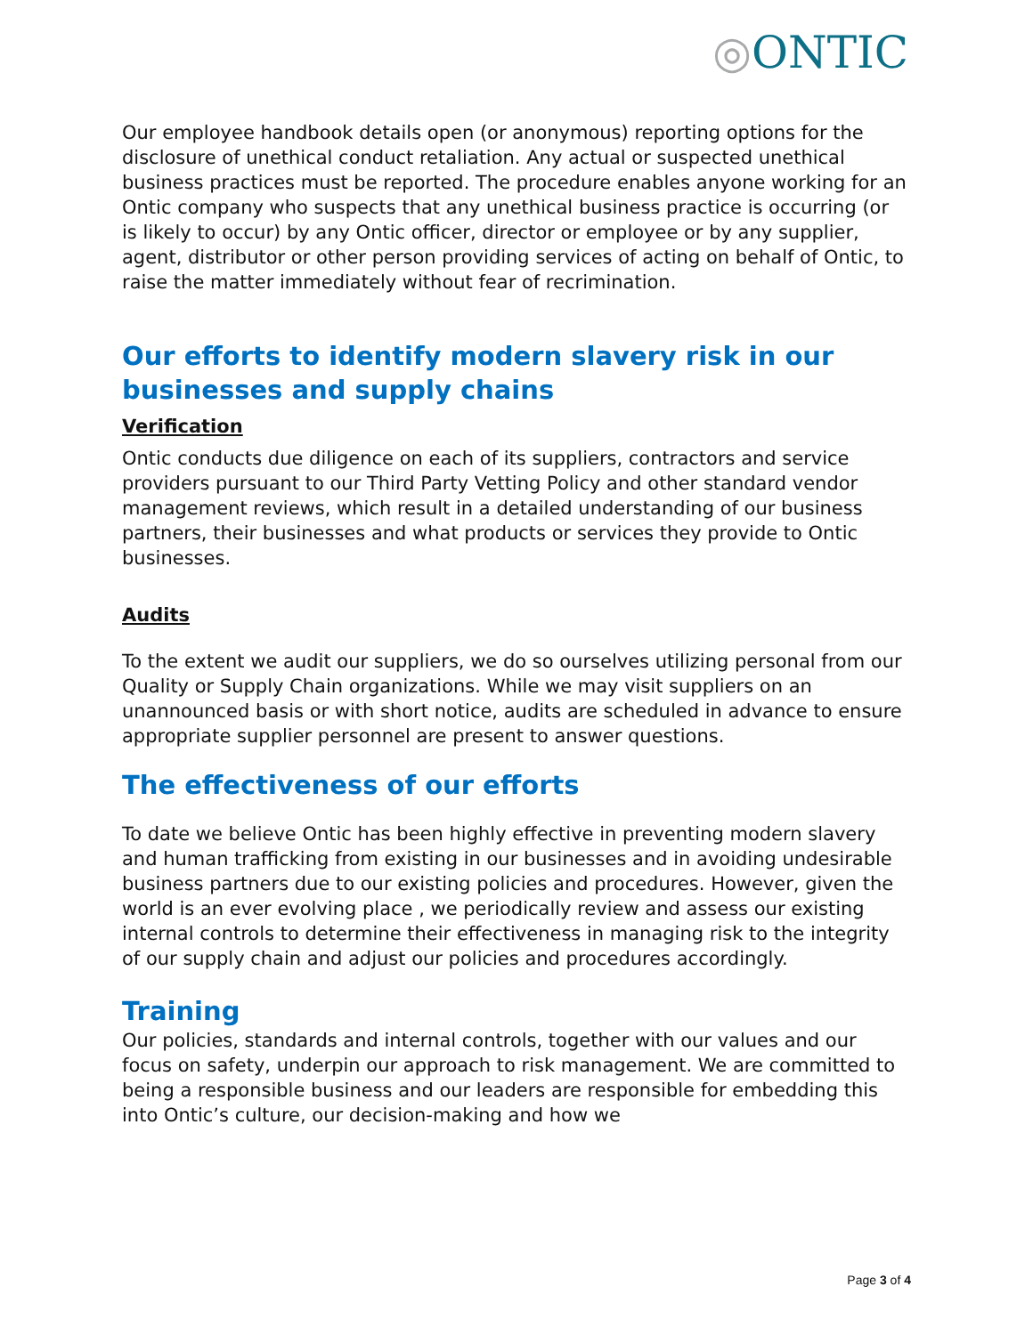◎ONTIC
Our employee handbook details open (or anonymous) reporting options for the disclosure of unethical conduct retaliation. Any actual or suspected unethical business practices must be reported. The procedure enables anyone working for an Ontic company who suspects that any unethical business practice is occurring (or is likely to occur) by any Ontic officer, director or employee or by any supplier, agent, distributor or other person providing services of acting on behalf of Ontic, to raise the matter immediately without fear of recrimination.
Our efforts to identify modern slavery risk in our businesses and supply chains
Verification
Ontic conducts due diligence on each of its suppliers, contractors and service providers pursuant to our Third Party Vetting Policy and other standard vendor management reviews, which result in a detailed understanding of our business partners, their businesses and what products or services they provide to Ontic businesses.
Audits
To the extent we audit our suppliers, we do so ourselves utilizing personal from our Quality or Supply Chain organizations. While we may visit suppliers on an unannounced basis or with short notice, audits are scheduled in advance to ensure appropriate supplier personnel are present to answer questions.
The effectiveness of our efforts
To date we believe Ontic has been highly effective in preventing modern slavery and human trafficking from existing in our businesses and in avoiding undesirable business partners due to our existing policies and procedures. However, given the world is an ever evolving place , we periodically review and assess our existing internal controls to determine their effectiveness in managing risk to the integrity of our supply chain and adjust our policies and procedures accordingly.
Training
Our policies, standards and internal controls, together with our values and our focus on safety, underpin our approach to risk management. We are committed to being a responsible business and our leaders are responsible for embedding this into Ontic’s culture, our decision-making and how we
Page 3 of 4